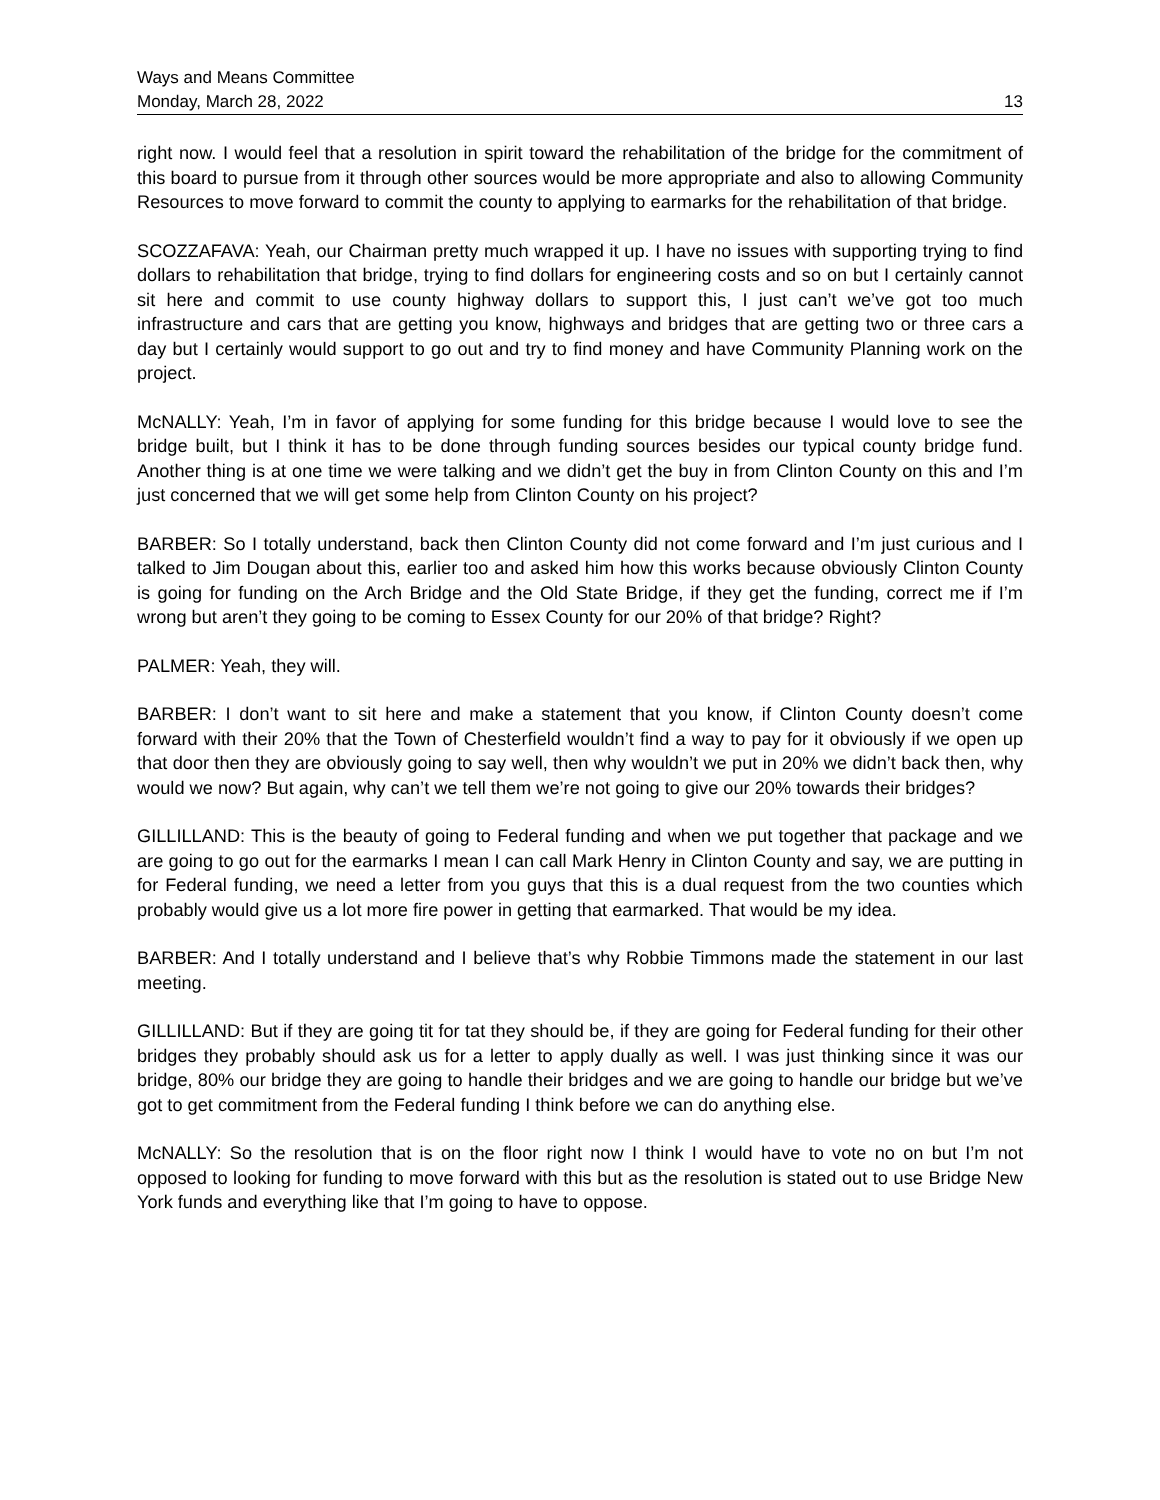Ways and Means Committee
Monday, March 28, 2022 13
right now. I would feel that a resolution in spirit toward the rehabilitation of the bridge for the commitment of this board to pursue from it through other sources would be more appropriate and also to allowing Community Resources to move forward to commit the county to applying to earmarks for the rehabilitation of that bridge.
SCOZZAFAVA: Yeah, our Chairman pretty much wrapped it up. I have no issues with supporting trying to find dollars to rehabilitation that bridge, trying to find dollars for engineering costs and so on but I certainly cannot sit here and commit to use county highway dollars to support this, I just can’t we’ve got too much infrastructure and cars that are getting you know, highways and bridges that are getting two or three cars a day but I certainly would support to go out and try to find money and have Community Planning work on the project.
McNALLY: Yeah, I’m in favor of applying for some funding for this bridge because I would love to see the bridge built, but I think it has to be done through funding sources besides our typical county bridge fund. Another thing is at one time we were talking and we didn’t get the buy in from Clinton County on this and I’m just concerned that we will get some help from Clinton County on his project?
BARBER: So I totally understand, back then Clinton County did not come forward and I’m just curious and I talked to Jim Dougan about this, earlier too and asked him how this works because obviously Clinton County is going for funding on the Arch Bridge and the Old State Bridge, if they get the funding, correct me if I’m wrong but aren’t they going to be coming to Essex County for our 20% of that bridge? Right?
PALMER: Yeah, they will.
BARBER: I don’t want to sit here and make a statement that you know, if Clinton County doesn’t come forward with their 20% that the Town of Chesterfield wouldn’t find a way to pay for it obviously if we open up that door then they are obviously going to say well, then why wouldn’t we put in 20% we didn’t back then, why would we now? But again, why can’t we tell them we’re not going to give our 20% towards their bridges?
GILLILLAND: This is the beauty of going to Federal funding and when we put together that package and we are going to go out for the earmarks I mean I can call Mark Henry in Clinton County and say, we are putting in for Federal funding, we need a letter from you guys that this is a dual request from the two counties which probably would give us a lot more fire power in getting that earmarked. That would be my idea.
BARBER: And I totally understand and I believe that’s why Robbie Timmons made the statement in our last meeting.
GILLILLAND: But if they are going tit for tat they should be, if they are going for Federal funding for their other bridges they probably should ask us for a letter to apply dually as well. I was just thinking since it was our bridge, 80% our bridge they are going to handle their bridges and we are going to handle our bridge but we’ve got to get commitment from the Federal funding I think before we can do anything else.
McNALLY: So the resolution that is on the floor right now I think I would have to vote no on but I’m not opposed to looking for funding to move forward with this but as the resolution is stated out to use Bridge New York funds and everything like that I’m going to have to oppose.